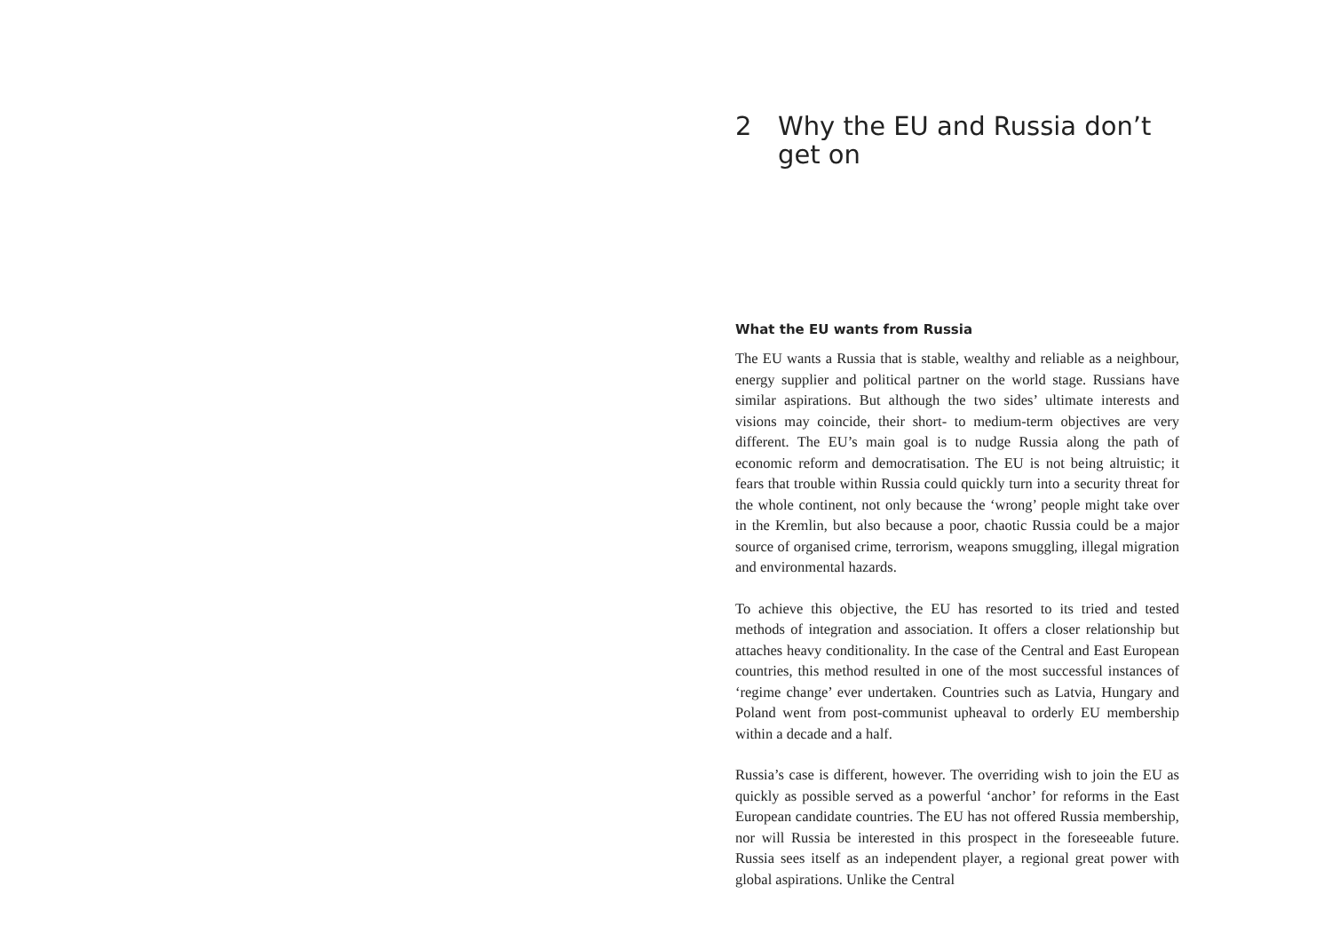2 Why the EU and Russia don’t
get on
What the EU wants from Russia
The EU wants a Russia that is stable, wealthy and reliable as a neighbour, energy supplier and political partner on the world stage. Russians have similar aspirations. But although the two sides’ ultimate interests and visions may coincide, their short- to medium-term objectives are very different. The EU’s main goal is to nudge Russia along the path of economic reform and democratisation. The EU is not being altruistic; it fears that trouble within Russia could quickly turn into a security threat for the whole continent, not only because the ‘wrong’ people might take over in the Kremlin, but also because a poor, chaotic Russia could be a major source of organised crime, terrorism, weapons smuggling, illegal migration and environmental hazards.
To achieve this objective, the EU has resorted to its tried and tested methods of integration and association. It offers a closer relationship but attaches heavy conditionality. In the case of the Central and East European countries, this method resulted in one of the most successful instances of ‘regime change’ ever undertaken. Countries such as Latvia, Hungary and Poland went from post-communist upheaval to orderly EU membership within a decade and a half.
Russia’s case is different, however. The overriding wish to join the EU as quickly as possible served as a powerful ‘anchor’ for reforms in the East European candidate countries. The EU has not offered Russia membership, nor will Russia be interested in this prospect in the foreseeable future. Russia sees itself as an independent player, a regional great power with global aspirations. Unlike the Central